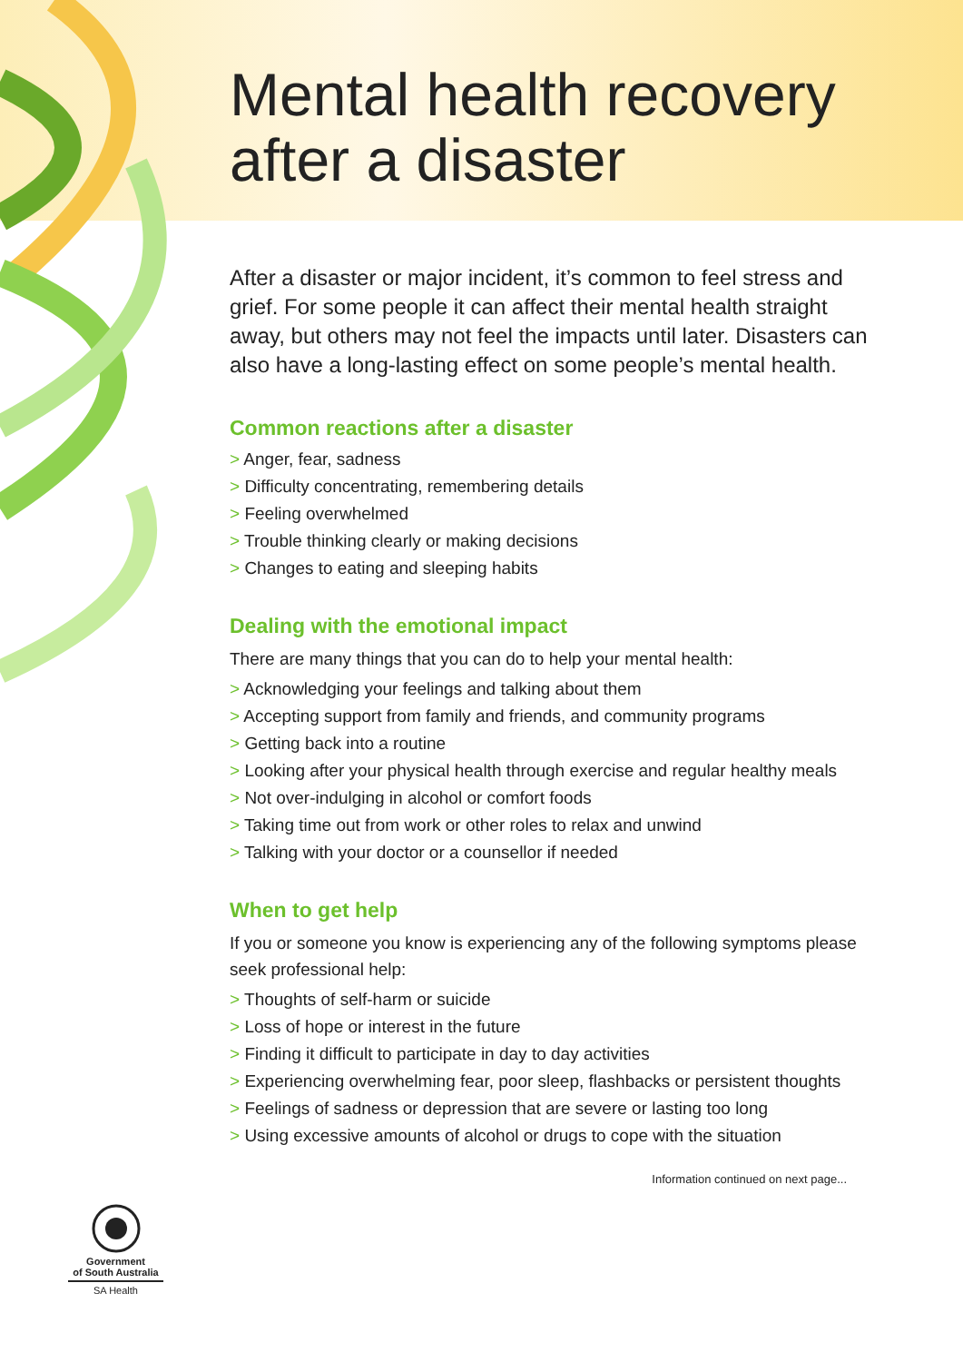Mental health recovery
after a disaster
After a disaster or major incident, it’s common to feel stress and grief. For some people it can affect their mental health straight away, but others may not feel the impacts until later. Disasters can also have a long-lasting effect on some people’s mental health.
Common reactions after a disaster
> Anger, fear, sadness
> Difficulty concentrating, remembering details
> Feeling overwhelmed
> Trouble thinking clearly or making decisions
> Changes to eating and sleeping habits
Dealing with the emotional impact
There are many things that you can do to help your mental health:
> Acknowledging your feelings and talking about them
> Accepting support from family and friends, and community programs
> Getting back into a routine
> Looking after your physical health through exercise and regular healthy meals
> Not over-indulging in alcohol or comfort foods
> Taking time out from work or other roles to relax and unwind
> Talking with your doctor or a counsellor if needed
When to get help
If you or someone you know is experiencing any of the following symptoms please seek professional help:
> Thoughts of self-harm or suicide
> Loss of hope or interest in the future
> Finding it difficult to participate in day to day activities
> Experiencing overwhelming fear, poor sleep, flashbacks or persistent thoughts
> Feelings of sadness or depression that are severe or lasting too long
> Using excessive amounts of alcohol or drugs to cope with the situation
Information continued on next page...
Government
of South Australia
SA Health